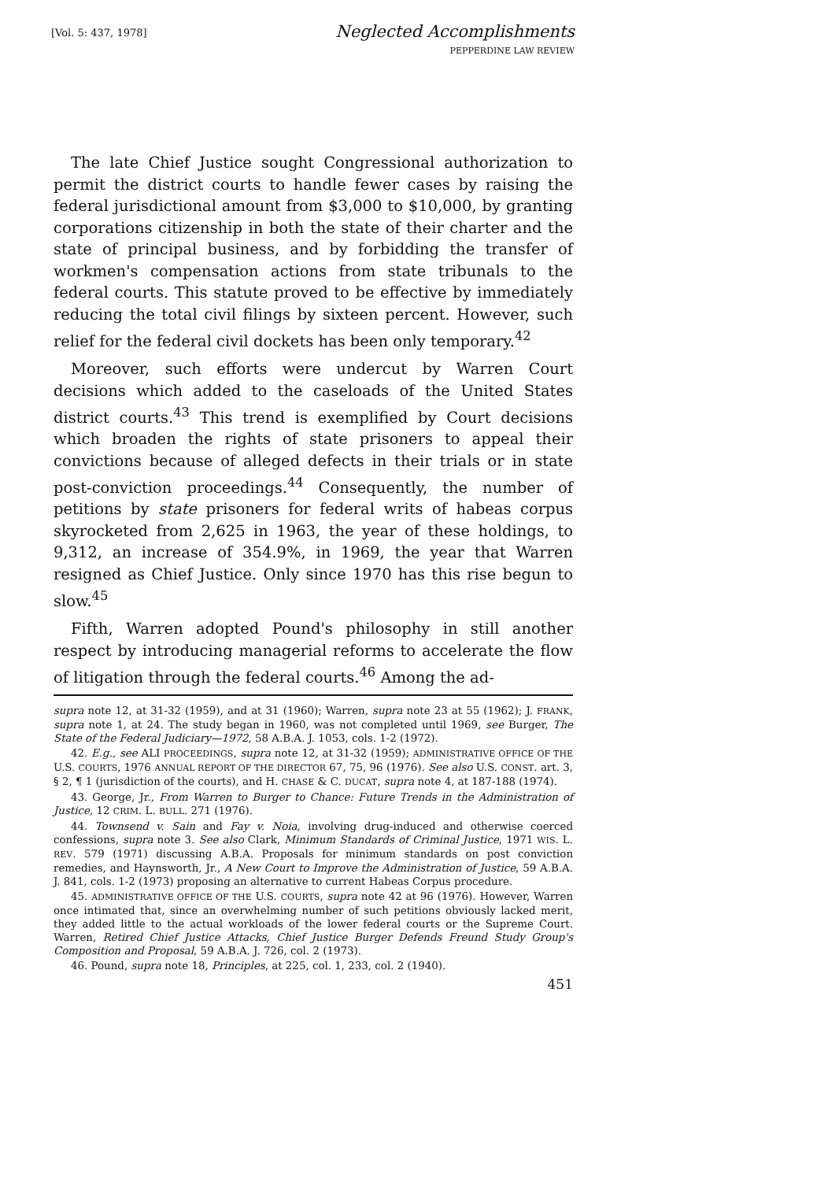[Vol. 5: 437, 1978]
Neglected Accomplishments
PEPPERDINE LAW REVIEW
The late Chief Justice sought Congressional authorization to permit the district courts to handle fewer cases by raising the federal jurisdictional amount from $3,000 to $10,000, by granting corporations citizenship in both the state of their charter and the state of principal business, and by forbidding the transfer of workmen's compensation actions from state tribunals to the federal courts. This statute proved to be effective by immediately reducing the total civil filings by sixteen percent. However, such relief for the federal civil dockets has been only temporary.<sup>42</sup>
Moreover, such efforts were undercut by Warren Court decisions which added to the caseloads of the United States district courts.<sup>43</sup> This trend is exemplified by Court decisions which broaden the rights of state prisoners to appeal their convictions because of alleged defects in their trials or in state post-conviction proceedings.<sup>44</sup> Consequently, the number of petitions by state prisoners for federal writs of habeas corpus skyrocketed from 2,625 in 1963, the year of these holdings, to 9,312, an increase of 354.9%, in 1969, the year that Warren resigned as Chief Justice. Only since 1970 has this rise begun to slow.<sup>45</sup>
Fifth, Warren adopted Pound's philosophy in still another respect by introducing managerial reforms to accelerate the flow of litigation through the federal courts.<sup>46</sup> Among the ad-
supra note 12, at 31-32 (1959), and at 31 (1960); Warren, supra note 23 at 55 (1962); J. FRANK, supra note 1, at 24. The study began in 1960, was not completed until 1969, see Burger, The State of the Federal Judiciary—1972, 58 A.B.A. J. 1053, cols. 1-2 (1972).
42. E.g., see ALI PROCEEDINGS, supra note 12, at 31-32 (1959); ADMINISTRATIVE OFFICE OF THE U.S. COURTS, 1976 ANNUAL REPORT OF THE DIRECTOR 67, 75, 96 (1976). See also U.S. CONST. art. 3, § 2, ¶ 1 (jurisdiction of the courts), and H. CHASE & C. DUCAT, supra note 4, at 187-188 (1974).
43. George, Jr., From Warren to Burger to Chance: Future Trends in the Administration of Justice, 12 CRIM. L. BULL. 271 (1976).
44. Townsend v. Sain and Fay v. Noia, involving drug-induced and otherwise coerced confessions, supra note 3. See also Clark, Minimum Standards of Criminal Justice, 1971 WIS. L. REV. 579 (1971) discussing A.B.A. Proposals for minimum standards on post conviction remedies, and Haynsworth, Jr., A New Court to Improve the Administration of Justice, 59 A.B.A. J. 841, cols. 1-2 (1973) proposing an alternative to current Habeas Corpus procedure.
45. ADMINISTRATIVE OFFICE OF THE U.S. COURTS, supra note 42 at 96 (1976). However, Warren once intimated that, since an overwhelming number of such petitions obviously lacked merit, they added little to the actual workloads of the lower federal courts or the Supreme Court. Warren, Retired Chief Justice Attacks, Chief Justice Burger Defends Freund Study Group's Composition and Proposal, 59 A.B.A. J. 726, col. 2 (1973).
46. Pound, supra note 18, Principles, at 225, col. 1, 233, col. 2 (1940).
451